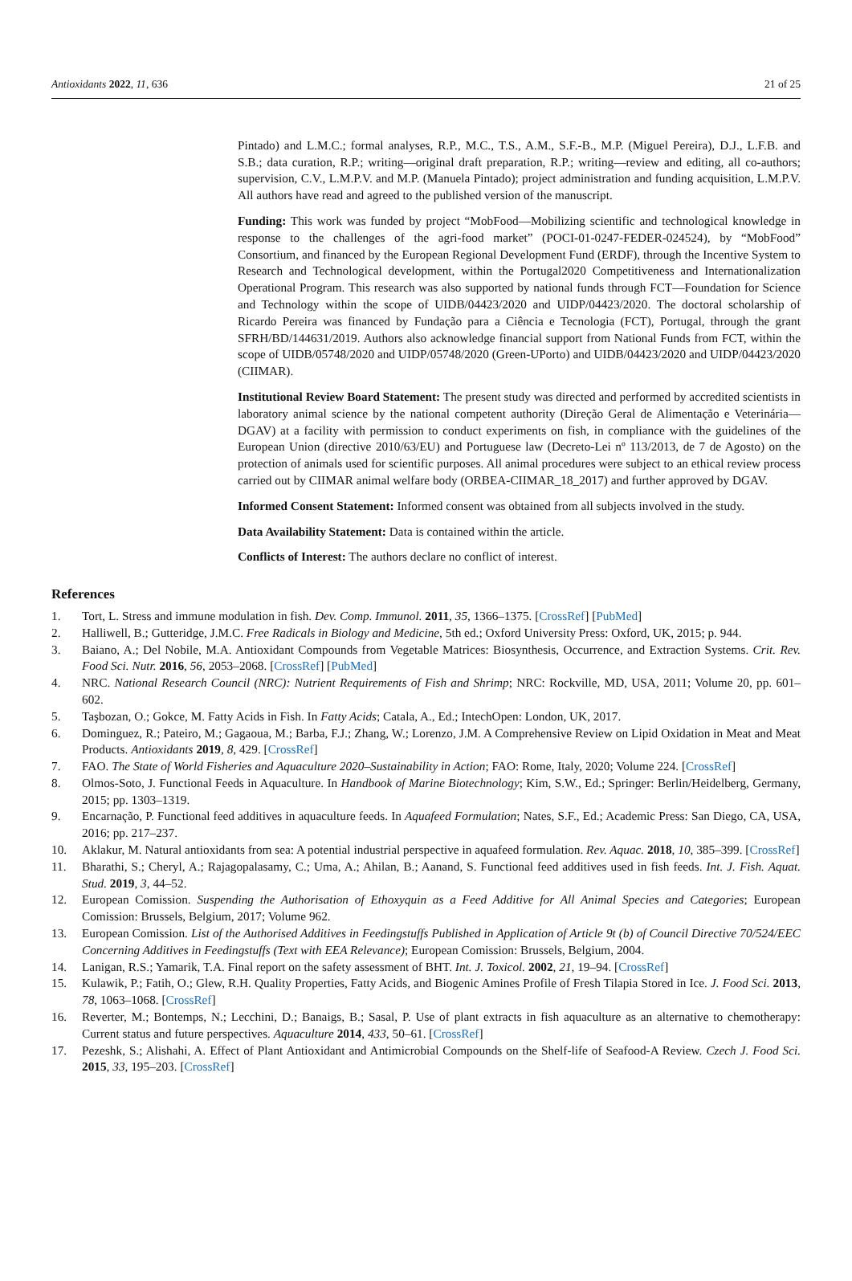Antioxidants 2022, 11, 636 21 of 25
Pintado) and L.M.C.; formal analyses, R.P., M.C., T.S., A.M., S.F.-B., M.P. (Miguel Pereira), D.J., L.F.B. and S.B.; data curation, R.P.; writing—original draft preparation, R.P.; writing—review and editing, all co-authors; supervision, C.V., L.M.P.V. and M.P. (Manuela Pintado); project administration and funding acquisition, L.M.P.V. All authors have read and agreed to the published version of the manuscript.
Funding: This work was funded by project “MobFood—Mobilizing scientific and technological knowledge in response to the challenges of the agri-food market” (POCI-01-0247-FEDER-024524), by “MobFood” Consortium, and financed by the European Regional Development Fund (ERDF), through the Incentive System to Research and Technological development, within the Portugal2020 Competitiveness and Internationalization Operational Program. This research was also supported by national funds through FCT—Foundation for Science and Technology within the scope of UIDB/04423/2020 and UIDP/04423/2020. The doctoral scholarship of Ricardo Pereira was financed by Fundação para a Ciência e Tecnologia (FCT), Portugal, through the grant SFRH/BD/144631/2019. Authors also acknowledge financial support from National Funds from FCT, within the scope of UIDB/05748/2020 and UIDP/05748/2020 (Green-UPorto) and UIDB/04423/2020 and UIDP/04423/2020 (CIIMAR).
Institutional Review Board Statement: The present study was directed and performed by accredited scientists in laboratory animal science by the national competent authority (Direção Geral de Alimentação e Veterinária—DGAV) at a facility with permission to conduct experiments on fish, in compliance with the guidelines of the European Union (directive 2010/63/EU) and Portuguese law (Decreto-Lei nº 113/2013, de 7 de Agosto) on the protection of animals used for scientific purposes. All animal procedures were subject to an ethical review process carried out by CIIMAR animal welfare body (ORBEA-CIIMAR_18_2017) and further approved by DGAV.
Informed Consent Statement: Informed consent was obtained from all subjects involved in the study.
Data Availability Statement: Data is contained within the article.
Conflicts of Interest: The authors declare no conflict of interest.
References
1. Tort, L. Stress and immune modulation in fish. Dev. Comp. Immunol. 2011, 35, 1366–1375. [CrossRef] [PubMed]
2. Halliwell, B.; Gutteridge, J.M.C. Free Radicals in Biology and Medicine, 5th ed.; Oxford University Press: Oxford, UK, 2015; p. 944.
3. Baiano, A.; Del Nobile, M.A. Antioxidant Compounds from Vegetable Matrices: Biosynthesis, Occurrence, and Extraction Systems. Crit. Rev. Food Sci. Nutr. 2016, 56, 2053–2068. [CrossRef] [PubMed]
4. NRC. National Research Council (NRC): Nutrient Requirements of Fish and Shrimp; NRC: Rockville, MD, USA, 2011; Volume 20, pp. 601–602.
5. Taşbozan, O.; Gokce, M. Fatty Acids in Fish. In Fatty Acids; Catala, A., Ed.; IntechOpen: London, UK, 2017.
6. Dominguez, R.; Pateiro, M.; Gagaoua, M.; Barba, F.J.; Zhang, W.; Lorenzo, J.M. A Comprehensive Review on Lipid Oxidation in Meat and Meat Products. Antioxidants 2019, 8, 429. [CrossRef]
7. FAO. The State of World Fisheries and Aquaculture 2020–Sustainability in Action; FAO: Rome, Italy, 2020; Volume 224. [CrossRef]
8. Olmos-Soto, J. Functional Feeds in Aquaculture. In Handbook of Marine Biotechnology; Kim, S.W., Ed.; Springer: Berlin/Heidelberg, Germany, 2015; pp. 1303–1319.
9. Encarnação, P. Functional feed additives in aquaculture feeds. In Aquafeed Formulation; Nates, S.F., Ed.; Academic Press: San Diego, CA, USA, 2016; pp. 217–237.
10. Aklakur, M. Natural antioxidants from sea: A potential industrial perspective in aquafeed formulation. Rev. Aquac. 2018, 10, 385–399. [CrossRef]
11. Bharathi, S.; Cheryl, A.; Rajagopalasamy, C.; Uma, A.; Ahilan, B.; Aanand, S. Functional feed additives used in fish feeds. Int. J. Fish. Aquat. Stud. 2019, 3, 44–52.
12. European Comission. Suspending the Authorisation of Ethoxyquin as a Feed Additive for All Animal Species and Categories; European Comission: Brussels, Belgium, 2017; Volume 962.
13. European Comission. List of the Authorised Additives in Feedingstuffs Published in Application of Article 9t (b) of Council Directive 70/524/EEC Concerning Additives in Feedingstuffs (Text with EEA Relevance); European Comission: Brussels, Belgium, 2004.
14. Lanigan, R.S.; Yamarik, T.A. Final report on the safety assessment of BHT. Int. J. Toxicol. 2002, 21, 19–94. [CrossRef]
15. Kulawik, P.; Fatih, O.; Glew, R.H. Quality Properties, Fatty Acids, and Biogenic Amines Profile of Fresh Tilapia Stored in Ice. J. Food Sci. 2013, 78, 1063–1068. [CrossRef]
16. Reverter, M.; Bontemps, N.; Lecchini, D.; Banaigs, B.; Sasal, P. Use of plant extracts in fish aquaculture as an alternative to chemotherapy: Current status and future perspectives. Aquaculture 2014, 433, 50–61. [CrossRef]
17. Pezeshk, S.; Alishahi, A. Effect of Plant Antioxidant and Antimicrobial Compounds on the Shelf-life of Seafood-A Review. Czech J. Food Sci. 2015, 33, 195–203. [CrossRef]